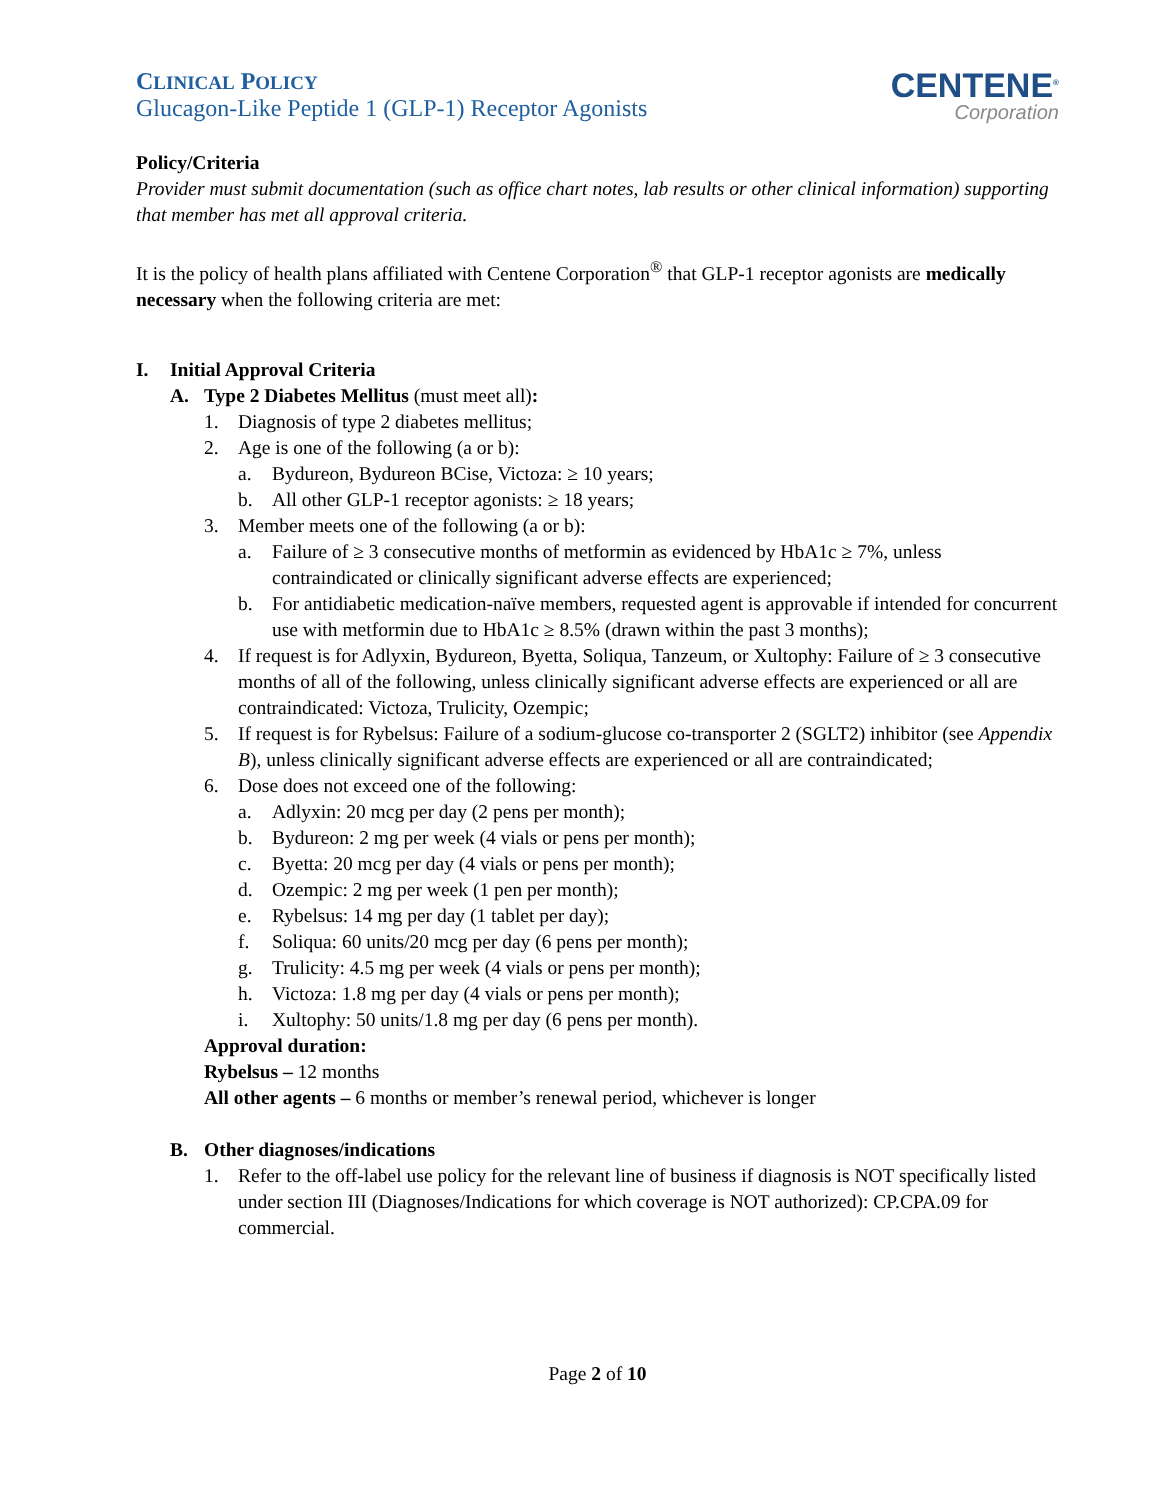CLINICAL POLICY
Glucagon-Like Peptide 1 (GLP-1) Receptor Agonists
CENTENE<sup>®</sup>
Corporation
Policy/Criteria
Provider must submit documentation (such as office chart notes, lab results or other clinical information) supporting that member has met all approval criteria.
It is the policy of health plans affiliated with Centene Corporation<sup>®</sup> that GLP-1 receptor agonists are medically necessary when the following criteria are met:
I. Initial Approval Criteria
A. Type 2 Diabetes Mellitus (must meet all):
1. Diagnosis of type 2 diabetes mellitus;
2. Age is one of the following (a or b):
a. Bydureon, Bydureon BCise, Victoza: ≥ 10 years;
b. All other GLP-1 receptor agonists: ≥ 18 years;
3. Member meets one of the following (a or b):
a. Failure of ≥ 3 consecutive months of metformin as evidenced by HbA1c ≥ 7%, unless contraindicated or clinically significant adverse effects are experienced;
b. For antidiabetic medication-naïve members, requested agent is approvable if intended for concurrent use with metformin due to HbA1c ≥ 8.5% (drawn within the past 3 months);
4. If request is for Adlyxin, Bydureon, Byetta, Soliqua, Tanzeum, or Xultophy: Failure of ≥ 3 consecutive months of all of the following, unless clinically significant adverse effects are experienced or all are contraindicated: Victoza, Trulicity, Ozempic;
5. If request is for Rybelsus: Failure of a sodium-glucose co-transporter 2 (SGLT2) inhibitor (see Appendix B), unless clinically significant adverse effects are experienced or all are contraindicated;
6. Dose does not exceed one of the following:
a. Adlyxin: 20 mcg per day (2 pens per month);
b. Bydureon: 2 mg per week (4 vials or pens per month);
c. Byetta: 20 mcg per day (4 vials or pens per month);
d. Ozempic: 2 mg per week (1 pen per month);
e. Rybelsus: 14 mg per day (1 tablet per day);
f. Soliqua: 60 units/20 mcg per day (6 pens per month);
g. Trulicity: 4.5 mg per week (4 vials or pens per month);
h. Victoza: 1.8 mg per day (4 vials or pens per month);
i. Xultophy: 50 units/1.8 mg per day (6 pens per month).
Approval duration:
Rybelsus – 12 months
All other agents – 6 months or member’s renewal period, whichever is longer
B. Other diagnoses/indications
1. Refer to the off-label use policy for the relevant line of business if diagnosis is NOT specifically listed under section III (Diagnoses/Indications for which coverage is NOT authorized): CP.CPA.09 for commercial.
Page 2 of 10